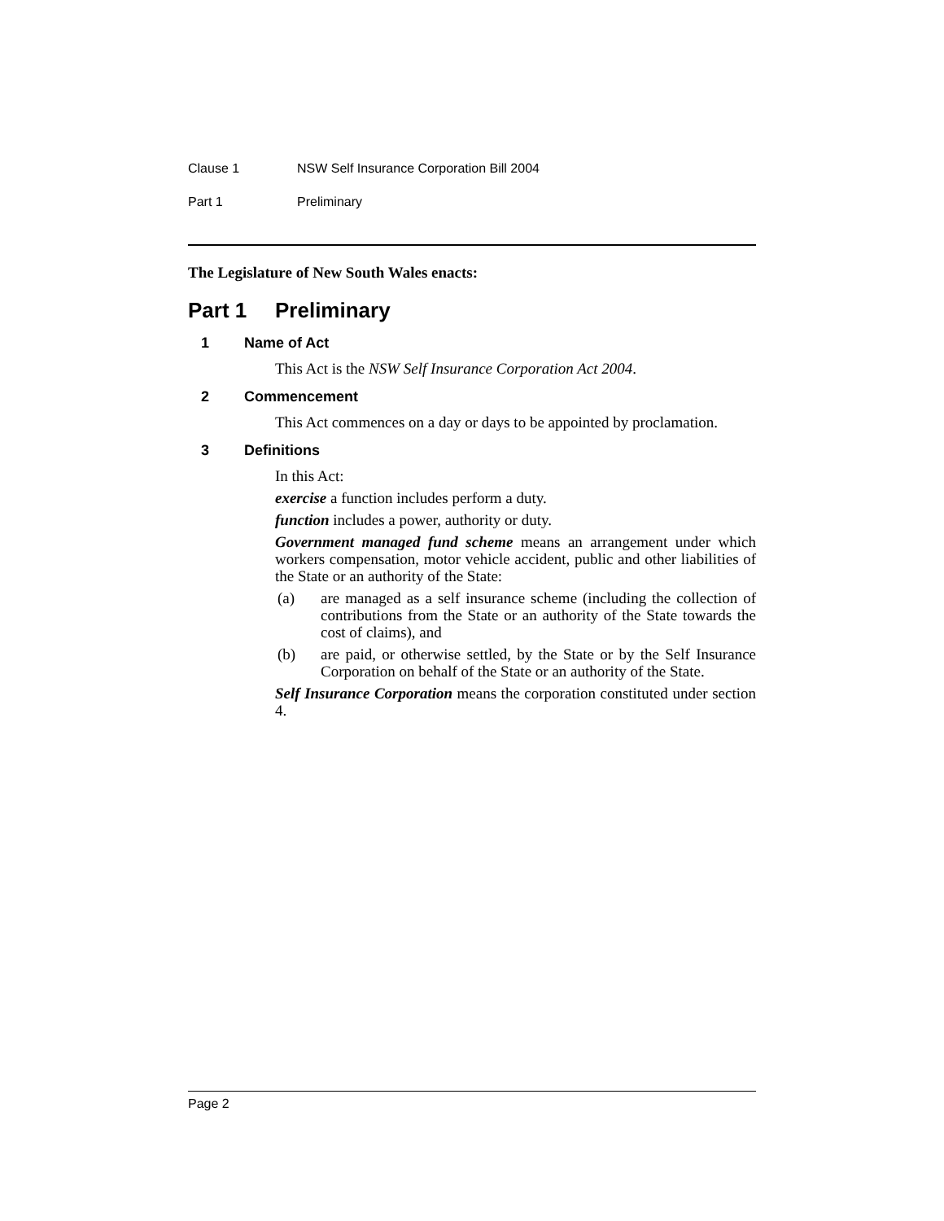Clause 1 NSW Self Insurance Corporation Bill 2004
Part 1 Preliminary
The Legislature of New South Wales enacts:
Part 1 Preliminary
1 Name of Act
This Act is the NSW Self Insurance Corporation Act 2004.
2 Commencement
This Act commences on a day or days to be appointed by proclamation.
3 Definitions
In this Act:
exercise a function includes perform a duty.
function includes a power, authority or duty.
Government managed fund scheme means an arrangement under which workers compensation, motor vehicle accident, public and other liabilities of the State or an authority of the State:
(a) are managed as a self insurance scheme (including the collection of contributions from the State or an authority of the State towards the cost of claims), and
(b) are paid, or otherwise settled, by the State or by the Self Insurance Corporation on behalf of the State or an authority of the State.
Self Insurance Corporation means the corporation constituted under section 4.
Page 2